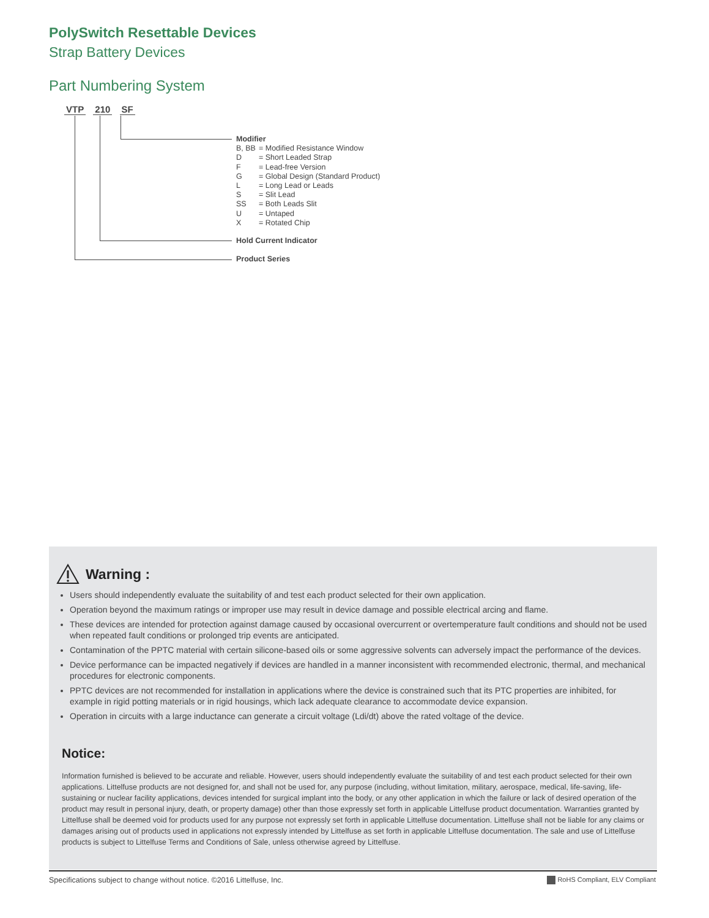PolySwitch Resettable Devices
Strap Battery Devices
Part Numbering System
VTP 210 SF
Modifier
| B, BB | = Modified Resistance Window |
| D | = Short Leaded Strap |
| F | = Lead-free Version |
| G | = Global Design (Standard Product) |
| L | = Long Lead or Leads |
| S | = Slit Lead |
| SS | = Both Leads Slit |
| U | = Untaped |
| X | = Rotated Chip |
Hold Current Indicator
Product Series
Warning :
Users should independently evaluate the suitability of and test each product selected for their own application.
Operation beyond the maximum ratings or improper use may result in device damage and possible electrical arcing and flame.
These devices are intended for protection against damage caused by occasional overcurrent or overtemperature fault conditions and should not be used when repeated fault conditions or prolonged trip events are anticipated.
Contamination of the PPTC material with certain silicone-based oils or some aggressive solvents can adversely impact the performance of the devices.
Device performance can be impacted negatively if devices are handled in a manner inconsistent with recommended electronic, thermal, and mechanical procedures for electronic components.
PPTC devices are not recommended for installation in applications where the device is constrained such that its PTC properties are inhibited, for example in rigid potting materials or in rigid housings, which lack adequate clearance to accommodate device expansion.
Operation in circuits with a large inductance can generate a circuit voltage (Ldi/dt) above the rated voltage of the device.
Notice:
Information furnished is believed to be accurate and reliable. However, users should independently evaluate the suitability of and test each product selected for their own applications. Littelfuse products are not designed for, and shall not be used for, any purpose (including, without limitation, military, aerospace, medical, life-saving, life-sustaining or nuclear facility applications, devices intended for surgical implant into the body, or any other application in which the failure or lack of desired operation of the product may result in personal injury, death, or property damage) other than those expressly set forth in applicable Littelfuse product documentation. Warranties granted by Littelfuse shall be deemed void for products used for any purpose not expressly set forth in applicable Littelfuse documentation. Littelfuse shall not be liable for any claims or damages arising out of products used in applications not expressly intended by Littelfuse as set forth in applicable Littelfuse documentation. The sale and use of Littelfuse products is subject to Littelfuse Terms and Conditions of Sale, unless otherwise agreed by Littelfuse.
Specifications subject to change without notice. ©2016 Littelfuse, Inc.
RoHS Compliant, ELV Compliant